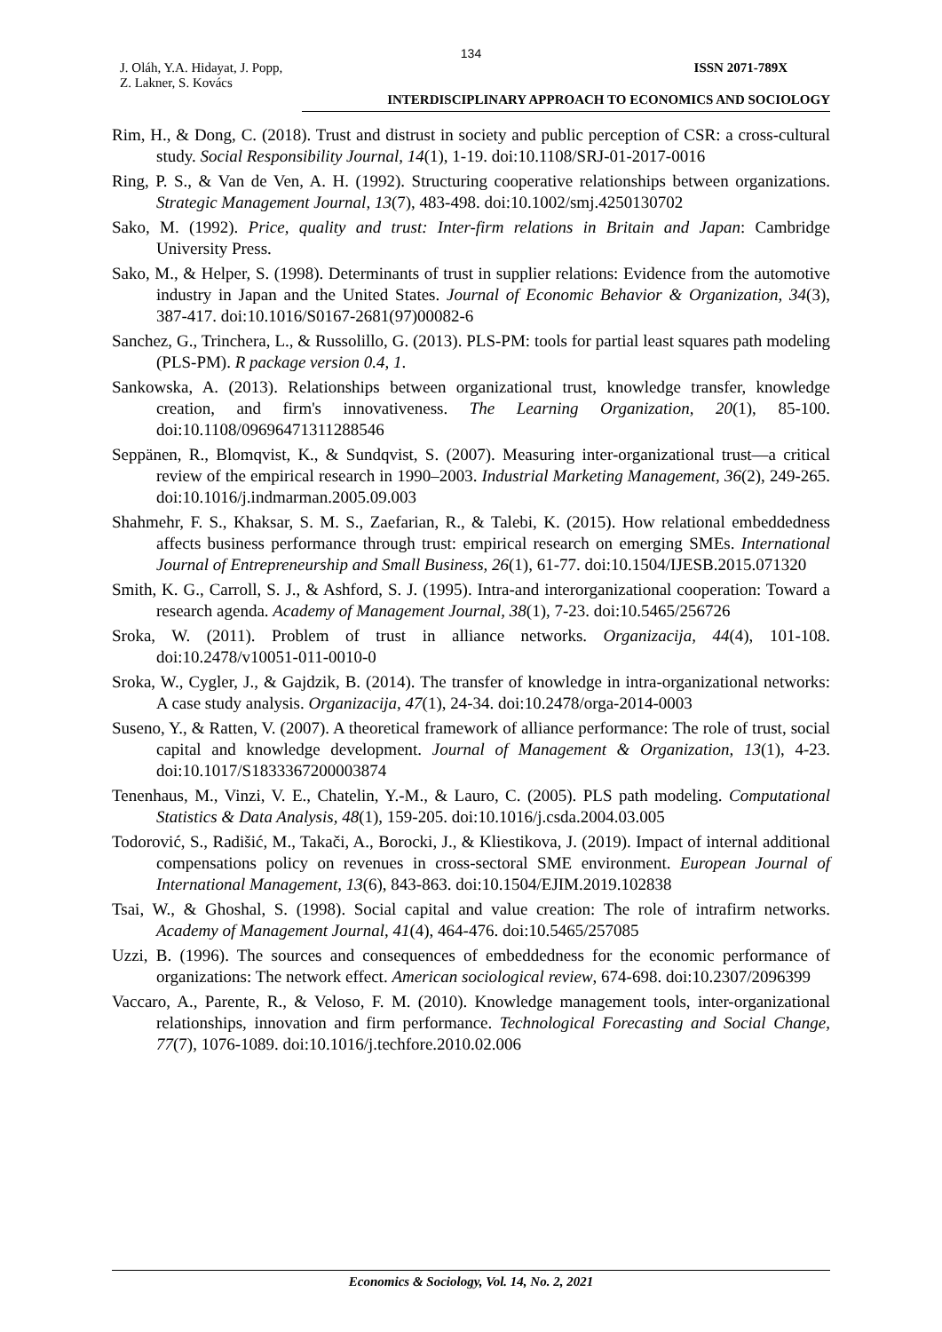134
J. Oláh, Y.A. Hidayat, J. Popp,
Z. Lakner, S. Kovács
ISSN 2071-789X
INTERDISCIPLINARY APPROACH TO ECONOMICS AND SOCIOLOGY
Rim, H., & Dong, C. (2018). Trust and distrust in society and public perception of CSR: a cross-cultural study. Social Responsibility Journal, 14(1), 1-19. doi:10.1108/SRJ-01-2017-0016
Ring, P. S., & Van de Ven, A. H. (1992). Structuring cooperative relationships between organizations. Strategic Management Journal, 13(7), 483-498. doi:10.1002/smj.4250130702
Sako, M. (1992). Price, quality and trust: Inter-firm relations in Britain and Japan: Cambridge University Press.
Sako, M., & Helper, S. (1998). Determinants of trust in supplier relations: Evidence from the automotive industry in Japan and the United States. Journal of Economic Behavior & Organization, 34(3), 387-417. doi:10.1016/S0167-2681(97)00082-6
Sanchez, G., Trinchera, L., & Russolillo, G. (2013). PLS-PM: tools for partial least squares path modeling (PLS-PM). R package version 0.4, 1.
Sankowska, A. (2013). Relationships between organizational trust, knowledge transfer, knowledge creation, and firm's innovativeness. The Learning Organization, 20(1), 85-100. doi:10.1108/09696471311288546
Seppänen, R., Blomqvist, K., & Sundqvist, S. (2007). Measuring inter-organizational trust—a critical review of the empirical research in 1990–2003. Industrial Marketing Management, 36(2), 249-265. doi:10.1016/j.indmarman.2005.09.003
Shahmehr, F. S., Khaksar, S. M. S., Zaefarian, R., & Talebi, K. (2015). How relational embeddedness affects business performance through trust: empirical research on emerging SMEs. International Journal of Entrepreneurship and Small Business, 26(1), 61-77. doi:10.1504/IJESB.2015.071320
Smith, K. G., Carroll, S. J., & Ashford, S. J. (1995). Intra-and interorganizational cooperation: Toward a research agenda. Academy of Management Journal, 38(1), 7-23. doi:10.5465/256726
Sroka, W. (2011). Problem of trust in alliance networks. Organizacija, 44(4), 101-108. doi:10.2478/v10051-011-0010-0
Sroka, W., Cygler, J., & Gajdzik, B. (2014). The transfer of knowledge in intra-organizational networks: A case study analysis. Organizacija, 47(1), 24-34. doi:10.2478/orga-2014-0003
Suseno, Y., & Ratten, V. (2007). A theoretical framework of alliance performance: The role of trust, social capital and knowledge development. Journal of Management & Organization, 13(1), 4-23. doi:10.1017/S1833367200003874
Tenenhaus, M., Vinzi, V. E., Chatelin, Y.-M., & Lauro, C. (2005). PLS path modeling. Computational Statistics & Data Analysis, 48(1), 159-205. doi:10.1016/j.csda.2004.03.005
Todorović, S., Radišić, M., Takači, A., Borocki, J., & Kliestikova, J. (2019). Impact of internal additional compensations policy on revenues in cross-sectoral SME environment. European Journal of International Management, 13(6), 843-863. doi:10.1504/EJIM.2019.102838
Tsai, W., & Ghoshal, S. (1998). Social capital and value creation: The role of intrafirm networks. Academy of Management Journal, 41(4), 464-476. doi:10.5465/257085
Uzzi, B. (1996). The sources and consequences of embeddedness for the economic performance of organizations: The network effect. American sociological review, 674-698. doi:10.2307/2096399
Vaccaro, A., Parente, R., & Veloso, F. M. (2010). Knowledge management tools, inter-organizational relationships, innovation and firm performance. Technological Forecasting and Social Change, 77(7), 1076-1089. doi:10.1016/j.techfore.2010.02.006
Economics & Sociology, Vol. 14, No. 2, 2021